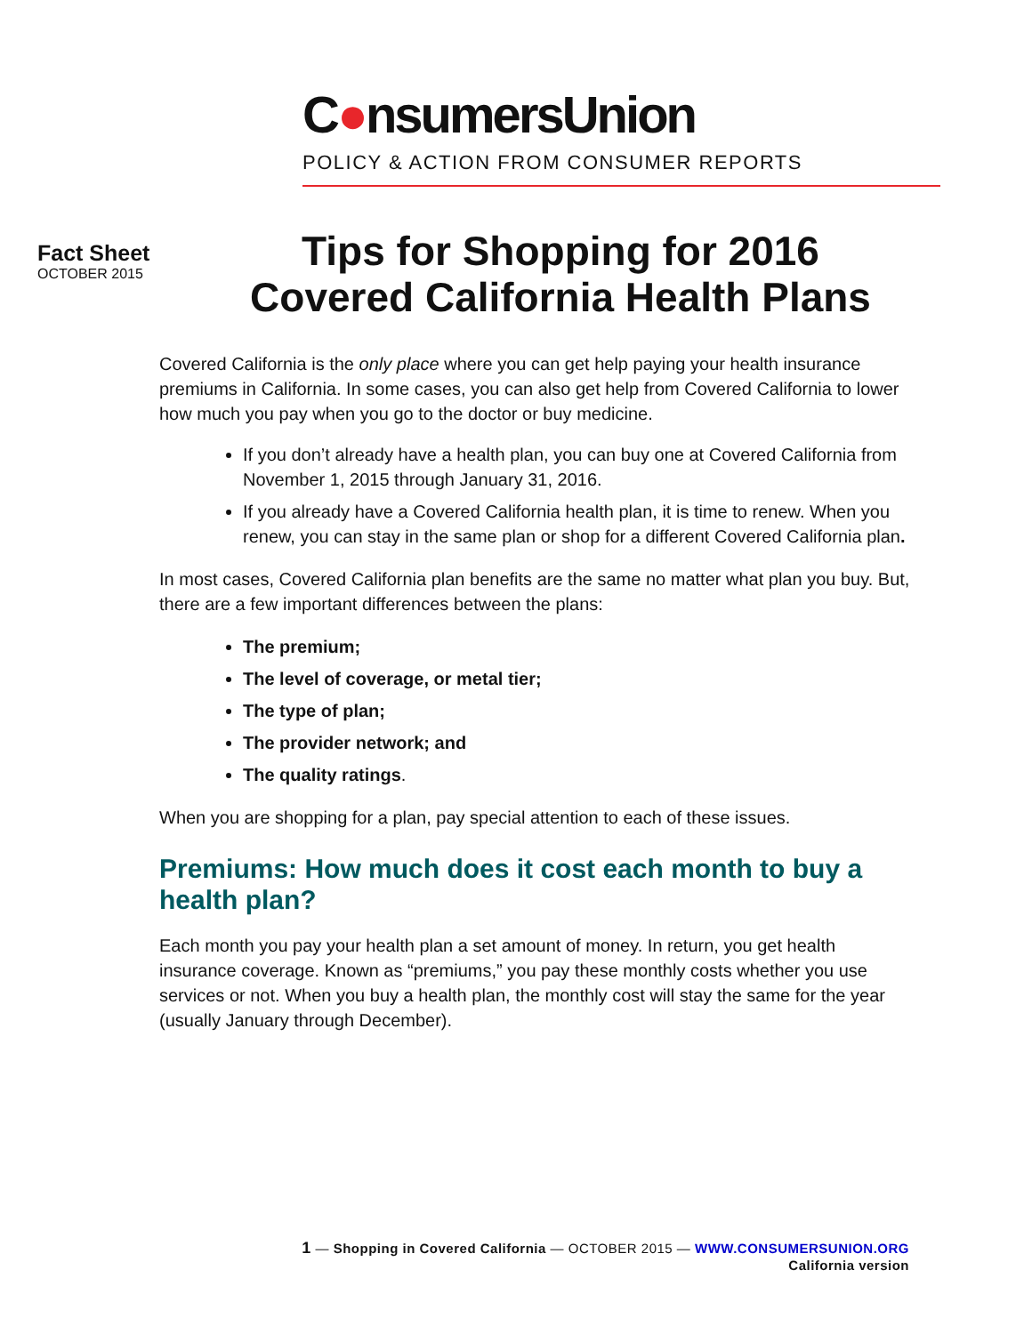C●nsumersUnion
POLICY & ACTION FROM CONSUMER REPORTS
Fact Sheet
OCTOBER 2015
Tips for Shopping for 2016
Covered California Health Plans
Covered California is the only place where you can get help paying your health insurance premiums in California. In some cases, you can also get help from Covered California to lower how much you pay when you go to the doctor or buy medicine.
If you don’t already have a health plan, you can buy one at Covered California from November 1, 2015 through January 31, 2016.
If you already have a Covered California health plan, it is time to renew. When you renew, you can stay in the same plan or shop for a different Covered California plan.
In most cases, Covered California plan benefits are the same no matter what plan you buy. But, there are a few important differences between the plans:
The premium;
The level of coverage, or metal tier;
The type of plan;
The provider network; and
The quality ratings.
When you are shopping for a plan, pay special attention to each of these issues.
Premiums: How much does it cost each month to buy a health plan?
Each month you pay your health plan a set amount of money. In return, you get health insurance coverage. Known as “premiums,” you pay these monthly costs whether you use services or not. When you buy a health plan, the monthly cost will stay the same for the year (usually January through December).
1 — Shopping in Covered California — OCTOBER 2015 — WWW.CONSUMERSUNION.ORG
California version